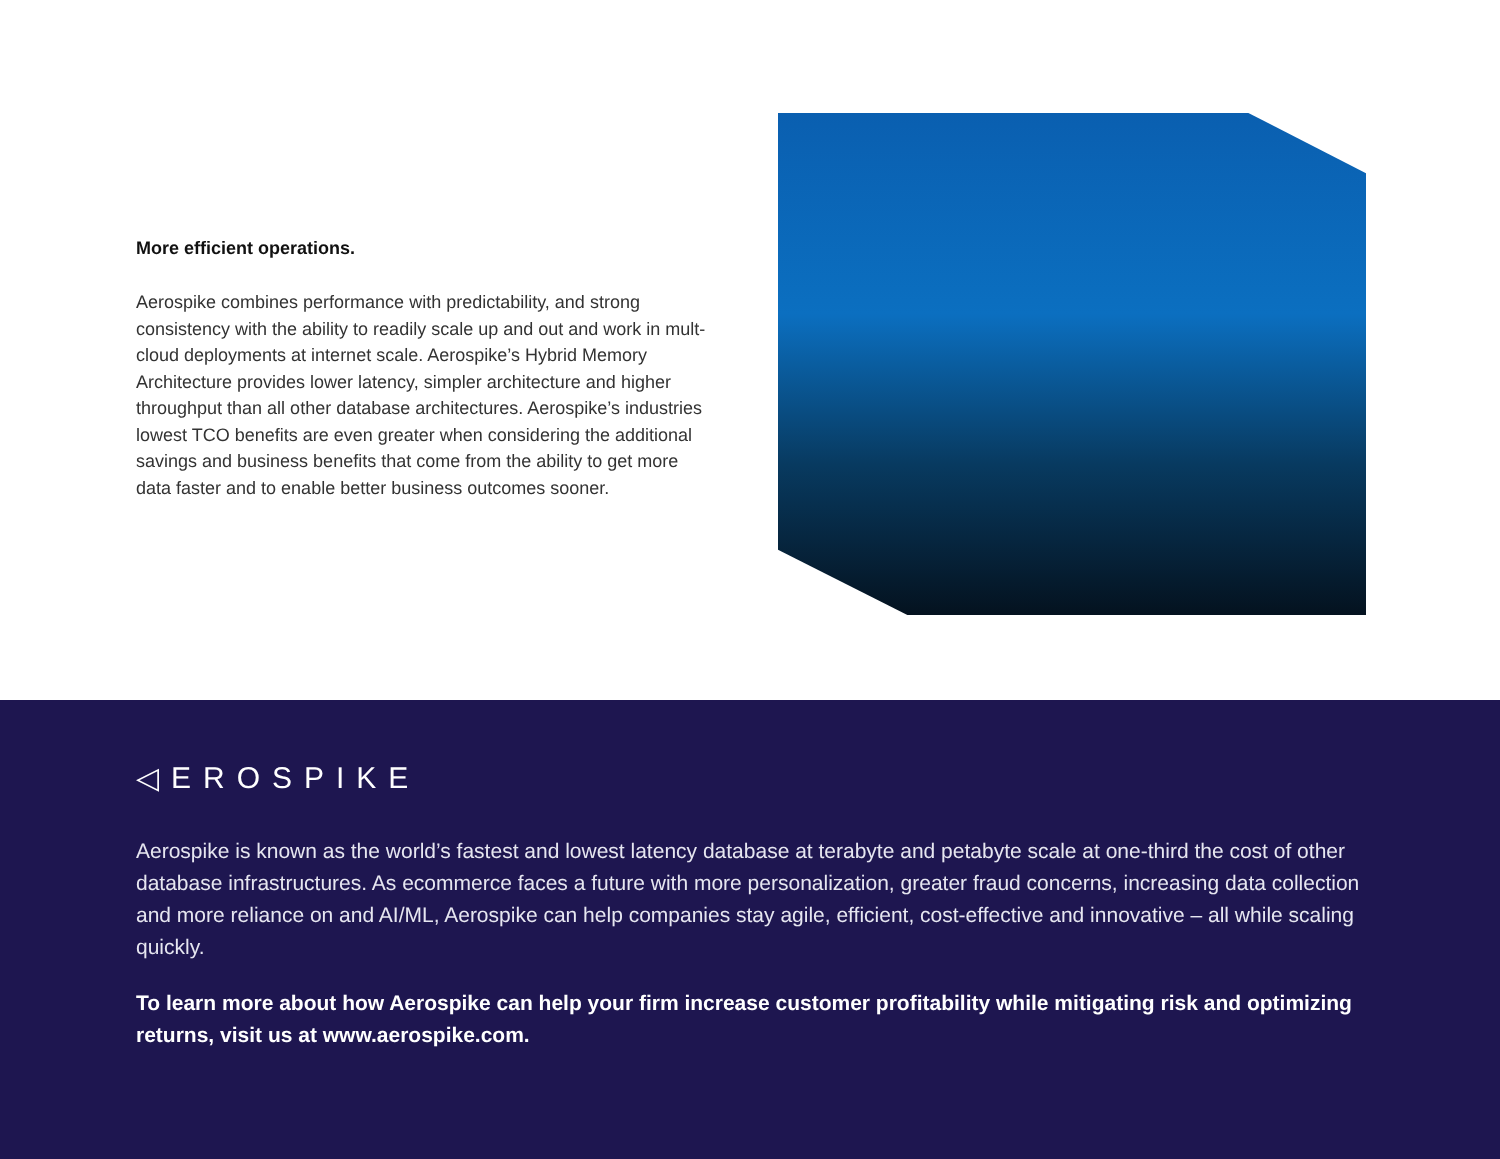More efficient operations.
Aerospike combines performance with predictability, and strong consistency with the ability to readily scale up and out and work in mult-cloud deployments at internet scale. Aerospike’s Hybrid Memory Architecture provides lower latency, simpler architecture and higher throughput than all other database architectures. Aerospike’s industries lowest TCO benefits are even greater when considering the additional savings and business benefits that come from the ability to get more data faster and to enable better business outcomes sooner.
◁EROSPIKE
Aerospike is known as the world’s fastest and lowest latency database at terabyte and petabyte scale at one-third the cost of other database infrastructures. As ecommerce faces a future with more personalization, greater fraud concerns, increasing data collection and more reliance on and AI/ML, Aerospike can help companies stay agile, efficient, cost-effective and innovative – all while scaling quickly.
To learn more about how Aerospike can help your firm increase customer profitability while mitigating risk and optimizing returns, visit us at www.aerospike.com.